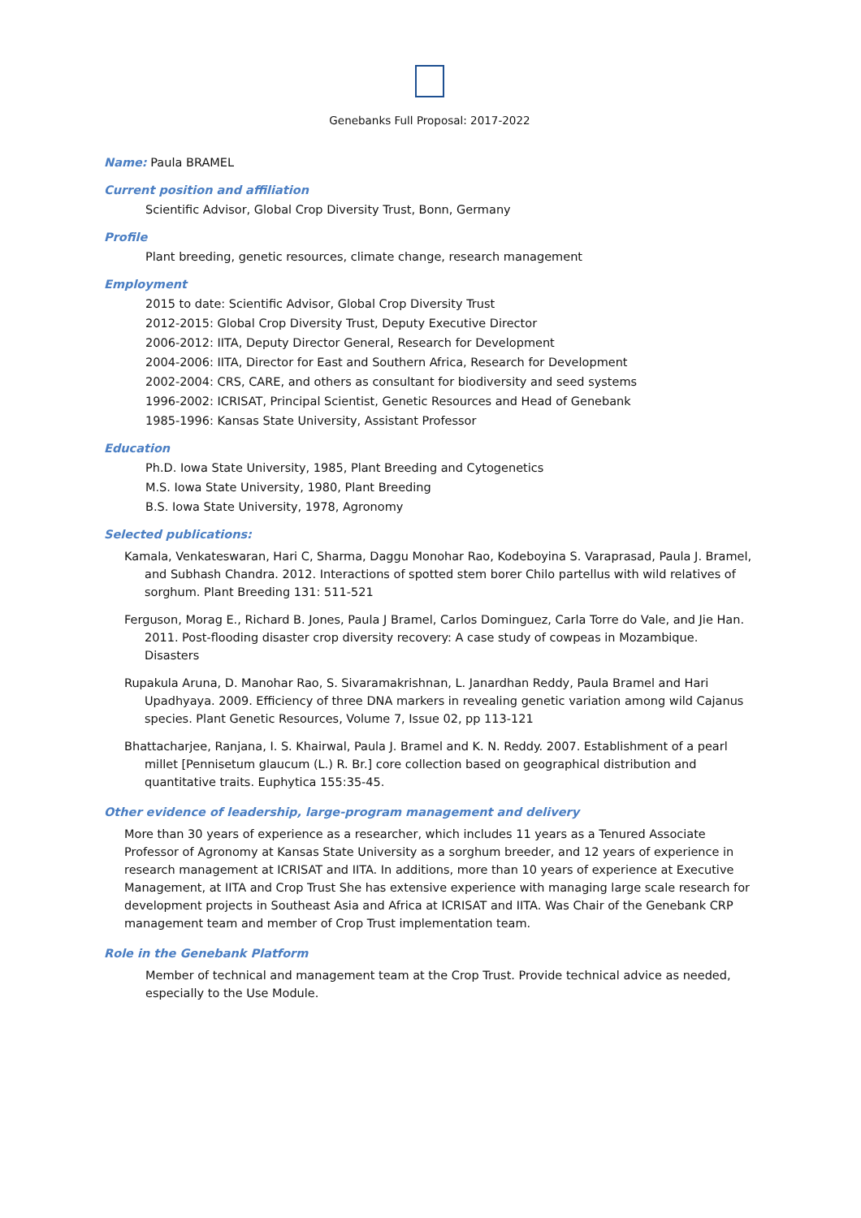Genebanks Full Proposal: 2017-2022
Name: Paula BRAMEL
Current position and affiliation
Scientific Advisor, Global Crop Diversity Trust, Bonn, Germany
Profile
Plant breeding, genetic resources, climate change, research management
Employment
2015 to date: Scientific Advisor, Global Crop Diversity Trust
2012-2015: Global Crop Diversity Trust, Deputy Executive Director
2006-2012: IITA, Deputy Director General, Research for Development
2004-2006: IITA, Director for East and Southern Africa, Research for Development
2002-2004: CRS, CARE, and others as consultant for biodiversity and seed systems
1996-2002: ICRISAT, Principal Scientist, Genetic Resources and Head of Genebank
1985-1996: Kansas State University, Assistant Professor
Education
Ph.D. Iowa State University, 1985, Plant Breeding and Cytogenetics
M.S. Iowa State University, 1980, Plant Breeding
B.S. Iowa State University, 1978, Agronomy
Selected publications:
Kamala, Venkateswaran, Hari C, Sharma, Daggu Monohar Rao, Kodeboyina S. Varaprasad, Paula J. Bramel, and Subhash Chandra. 2012. Interactions of spotted stem borer Chilo partellus with wild relatives of sorghum. Plant Breeding 131: 511-521
Ferguson, Morag E., Richard B. Jones, Paula J Bramel, Carlos Dominguez, Carla Torre do Vale, and Jie Han. 2011. Post-flooding disaster crop diversity recovery: A case study of cowpeas in Mozambique. Disasters
Rupakula Aruna, D. Manohar Rao, S. Sivaramakrishnan, L. Janardhan Reddy, Paula Bramel and Hari Upadhyaya. 2009. Efficiency of three DNA markers in revealing genetic variation among wild Cajanus species. Plant Genetic Resources, Volume 7, Issue 02, pp 113-121
Bhattacharjee, Ranjana, I. S. Khairwal, Paula J. Bramel and K. N. Reddy. 2007. Establishment of a pearl millet [Pennisetum glaucum (L.) R. Br.] core collection based on geographical distribution and quantitative traits. Euphytica 155:35-45.
Other evidence of leadership, large-program management and delivery
More than 30 years of experience as a researcher, which includes 11 years as a Tenured Associate Professor of Agronomy at Kansas State University as a sorghum breeder, and 12 years of experience in research management at ICRISAT and IITA. In additions, more than 10 years of experience at Executive Management, at IITA and Crop Trust She has extensive experience with managing large scale research for development projects in Southeast Asia and Africa at ICRISAT and IITA. Was Chair of the Genebank CRP management team and member of Crop Trust implementation team.
Role in the Genebank Platform
Member of technical and management team at the Crop Trust. Provide technical advice as needed, especially to the Use Module.